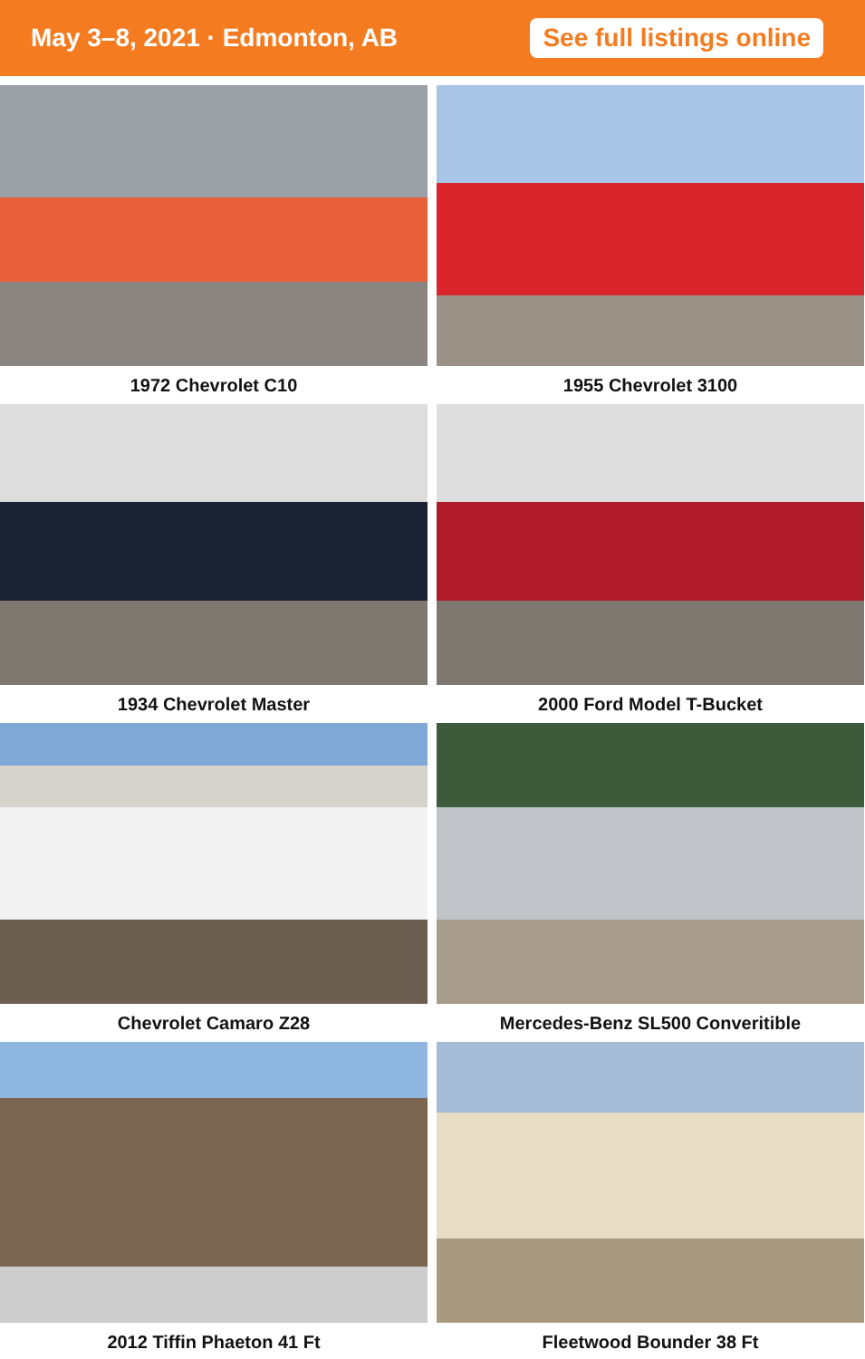May 3–8, 2021 · Edmonton, AB
See full listings online
1972 Chevrolet C10
1955 Chevrolet 3100
1934 Chevrolet Master
2000 Ford Model T-Bucket
Chevrolet Camaro Z28
Mercedes-Benz SL500 Converitible
2012 Tiffin Phaeton 41 Ft
Fleetwood Bounder 38 Ft